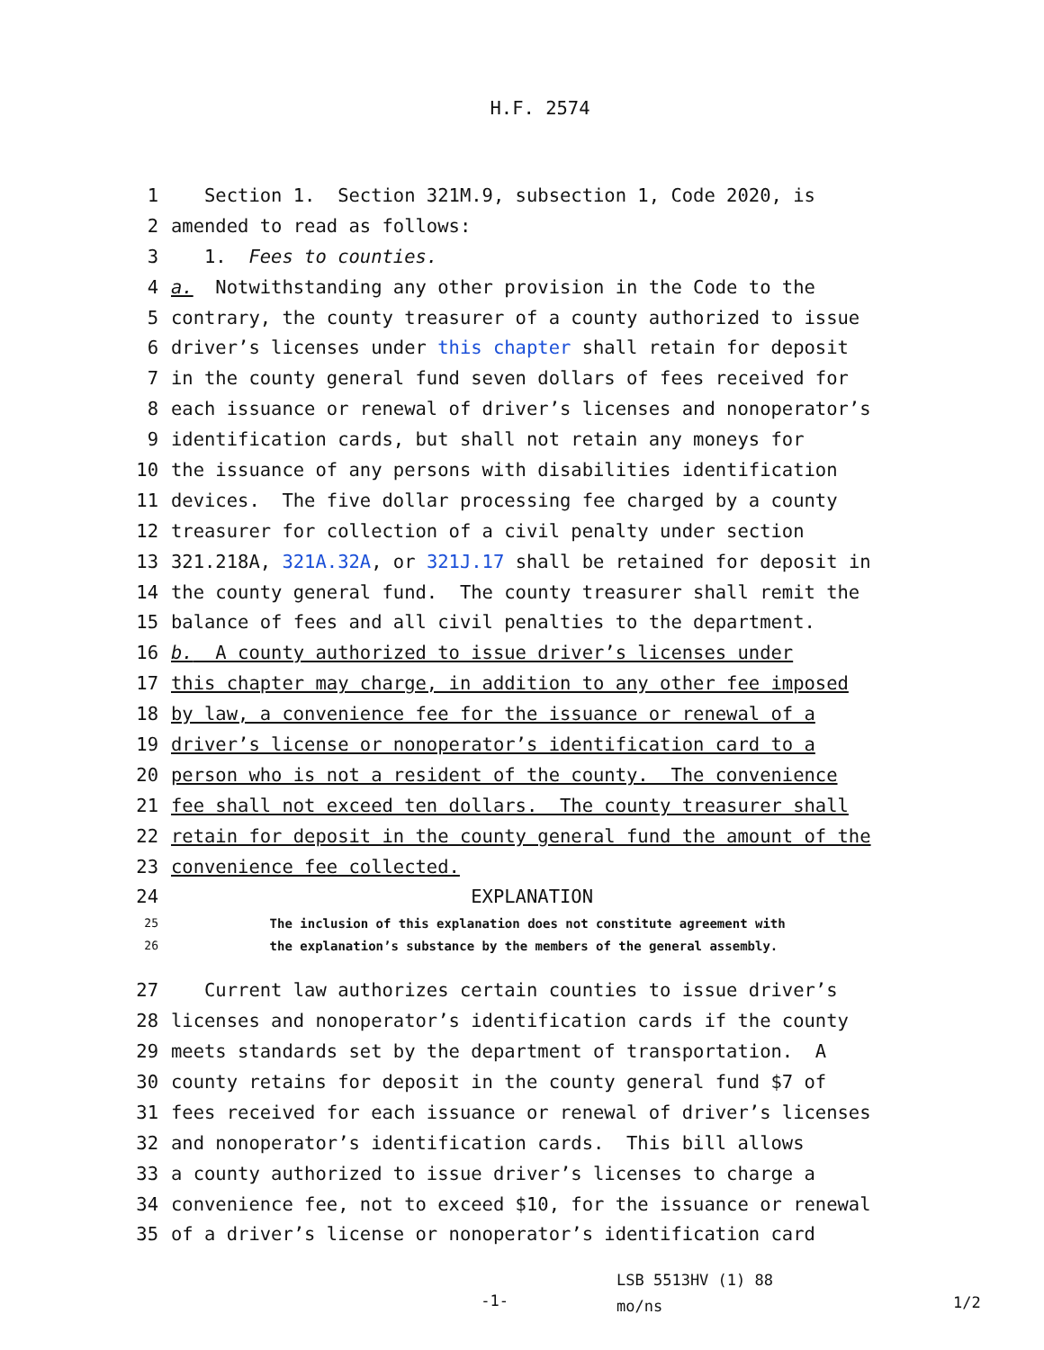H.F. 2574
1 Section 1. Section 321M.9, subsection 1, Code 2020, is
2 amended to read as follows:
3 1. Fees to counties.
4 a. Notwithstanding any other provision in the Code to the
5 contrary, the county treasurer of a county authorized to issue
6 driver’s licenses under this chapter shall retain for deposit
7 in the county general fund seven dollars of fees received for
8 each issuance or renewal of driver’s licenses and nonoperator’s
9 identification cards, but shall not retain any moneys for
10 the issuance of any persons with disabilities identification
11 devices. The five dollar processing fee charged by a county
12 treasurer for collection of a civil penalty under section
13 321.218A, 321A.32A, or 321J.17 shall be retained for deposit in
14 the county general fund. The county treasurer shall remit the
15 balance of fees and all civil penalties to the department.
16 b. A county authorized to issue driver’s licenses under
17 this chapter may charge, in addition to any other fee imposed
18 by law, a convenience fee for the issuance or renewal of a
19 driver’s license or nonoperator’s identification card to a
20 person who is not a resident of the county. The convenience
21 fee shall not exceed ten dollars. The county treasurer shall
22 retain for deposit in the county general fund the amount of the
23 convenience fee collected.
24 EXPLANATION
25 The inclusion of this explanation does not constitute agreement with
26 the explanation’s substance by the members of the general assembly.
27 Current law authorizes certain counties to issue driver’s
28 licenses and nonoperator’s identification cards if the county
29 meets standards set by the department of transportation. A
30 county retains for deposit in the county general fund $7 of
31 fees received for each issuance or renewal of driver’s licenses
32 and nonoperator’s identification cards. This bill allows
33 a county authorized to issue driver’s licenses to charge a
34 convenience fee, not to exceed $10, for the issuance or renewal
35 of a driver’s license or nonoperator’s identification card
-1-
LSB 5513HV (1) 88
mo/ns
1/2